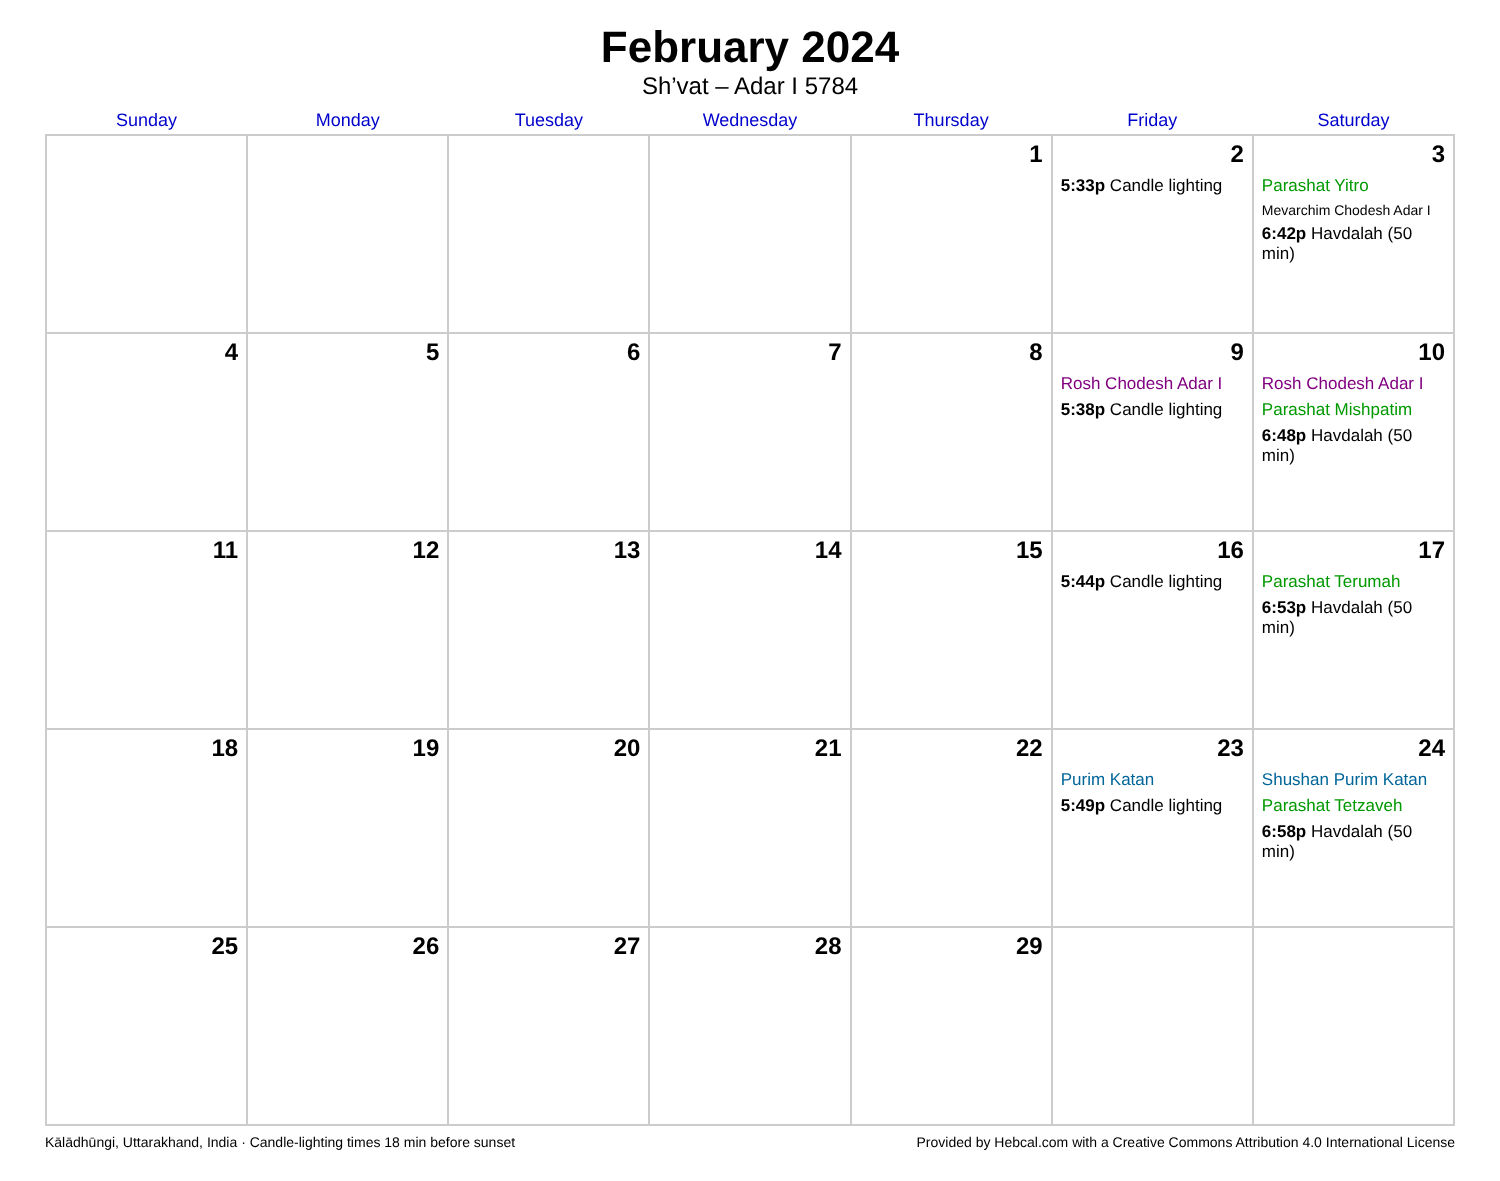February 2024
Sh’vat – Adar I 5784
| Sunday | Monday | Tuesday | Wednesday | Thursday | Friday | Saturday |
| --- | --- | --- | --- | --- | --- | --- |
| | | | | 1 | 2 5:33p Candle lighting | 3 Parashat Yitro Mevarchim Chodesh Adar I 6:42p Havdalah (50 min) |
| 4 | 5 | 6 | 7 | 8 | 9 Rosh Chodesh Adar I 5:38p Candle lighting | 10 Rosh Chodesh Adar I Parashat Mishpatim 6:48p Havdalah (50 min) |
| 11 | 12 | 13 | 14 | 15 | 16 5:44p Candle lighting | 17 Parashat Terumah 6:53p Havdalah (50 min) |
| 18 | 19 | 20 | 21 | 22 | 23 Purim Katan 5:49p Candle lighting | 24 Shushan Purim Katan Parashat Tetzaveh 6:58p Havdalah (50 min) |
| 25 | 26 | 27 | 28 | 29 | | |
Kālādhūngi, Uttarakhand, India · Candle-lighting times 18 min before sunset Provided by Hebcal.com with a Creative Commons Attribution 4.0 International License